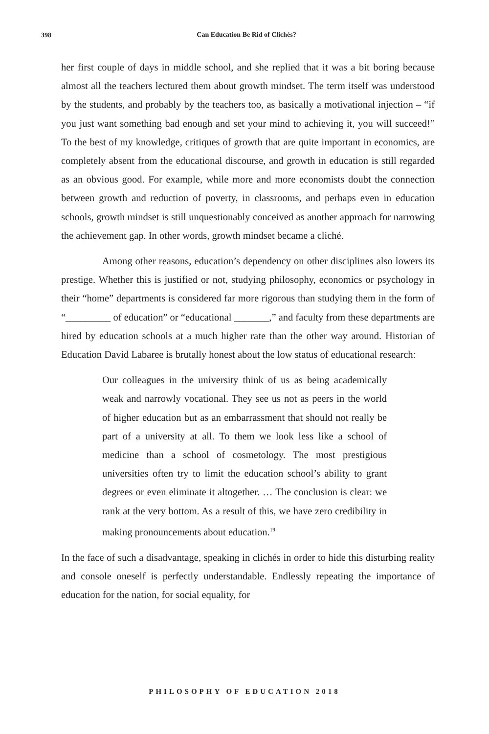398
Can Education Be Rid of Clichés?
her first couple of days in middle school, and she replied that it was a bit boring because almost all the teachers lectured them about growth mindset. The term itself was understood by the students, and probably by the teachers too, as basically a motivational injection – “if you just want something bad enough and set your mind to achieving it, you will succeed!” To the best of my knowledge, critiques of growth that are quite important in economics, are completely absent from the educational discourse, and growth in education is still regarded as an obvious good. For example, while more and more economists doubt the connection between growth and reduction of poverty, in classrooms, and perhaps even in education schools, growth mindset is still unquestionably conceived as another approach for narrowing the achievement gap. In other words, growth mindset became a cliché.
Among other reasons, education’s dependency on other disciplines also lowers its prestige. Whether this is justified or not, studying philosophy, economics or psychology in their “home” departments is considered far more rigorous than studying them in the form of “_________ of education” or “educational _______,” and faculty from these departments are hired by education schools at a much higher rate than the other way around. Historian of Education David Labaree is brutally honest about the low status of educational research:
Our colleagues in the university think of us as being academically weak and narrowly vocational. They see us not as peers in the world of higher education but as an embarrassment that should not really be part of a university at all. To them we look less like a school of medicine than a school of cosmetology. The most prestigious universities often try to limit the education school’s ability to grant degrees or even eliminate it altogether. … The conclusion is clear: we rank at the very bottom. As a result of this, we have zero credibility in making pronouncements about education.<sup>19</sup>
In the face of such a disadvantage, speaking in clichés in order to hide this disturbing reality and console oneself is perfectly understandable. Endlessly repeating the importance of education for the nation, for social equality, for
PHILOSOPHY OF EDUCATION 2018